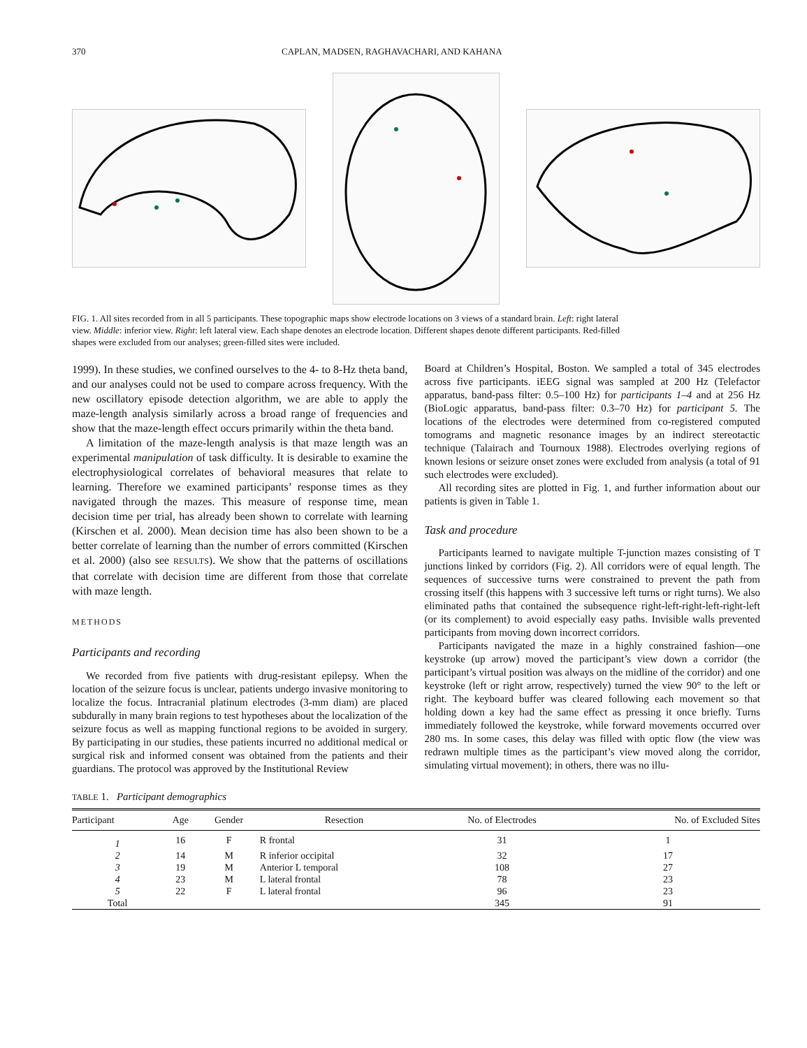370 CAPLAN, MADSEN, RAGHAVACHARI, AND KAHANA
FIG. 1. All sites recorded from in all 5 participants. These topographic maps show electrode locations on 3 views of a standard brain. Left: right lateral view. Middle: inferior view. Right: left lateral view. Each shape denotes an electrode location. Different shapes denote different participants. Red-filled shapes were excluded from our analyses; green-filled sites were included.
1999). In these studies, we confined ourselves to the 4- to 8-Hz theta band, and our analyses could not be used to compare across frequency. With the new oscillatory episode detection algorithm, we are able to apply the maze-length analysis similarly across a broad range of frequencies and show that the maze-length effect occurs primarily within the theta band.
A limitation of the maze-length analysis is that maze length was an experimental manipulation of task difficulty. It is desirable to examine the electrophysiological correlates of behavioral measures that relate to learning. Therefore we examined participants’ response times as they navigated through the mazes. This measure of response time, mean decision time per trial, has already been shown to correlate with learning (Kirschen et al. 2000). Mean decision time has also been shown to be a better correlate of learning than the number of errors committed (Kirschen et al. 2000) (also see RESULTS). We show that the patterns of oscillations that correlate with decision time are different from those that correlate with maze length.
METHODS
Participants and recording
We recorded from five patients with drug-resistant epilepsy. When the location of the seizure focus is unclear, patients undergo invasive monitoring to localize the focus. Intracranial platinum electrodes (3-mm diam) are placed subdurally in many brain regions to test hypotheses about the localization of the seizure focus as well as mapping functional regions to be avoided in surgery. By participating in our studies, these patients incurred no additional medical or surgical risk and informed consent was obtained from the patients and their guardians. The protocol was approved by the Institutional Review
Board at Children’s Hospital, Boston. We sampled a total of 345 electrodes across five participants. iEEG signal was sampled at 200 Hz (Telefactor apparatus, band-pass filter: 0.5–100 Hz) for participants 1–4 and at 256 Hz (BioLogic apparatus, band-pass filter: 0.3–70 Hz) for participant 5. The locations of the electrodes were determined from co-registered computed tomograms and magnetic resonance images by an indirect stereotactic technique (Talairach and Tournoux 1988). Electrodes overlying regions of known lesions or seizure onset zones were excluded from analysis (a total of 91 such electrodes were excluded).
All recording sites are plotted in Fig. 1, and further information about our patients is given in Table 1.
Task and procedure
Participants learned to navigate multiple T-junction mazes consisting of T junctions linked by corridors (Fig. 2). All corridors were of equal length. The sequences of successive turns were constrained to prevent the path from crossing itself (this happens with 3 successive left turns or right turns). We also eliminated paths that contained the subsequence right-left-right-left-right-left (or its complement) to avoid especially easy paths. Invisible walls prevented participants from moving down incorrect corridors.
Participants navigated the maze in a highly constrained fashion—one keystroke (up arrow) moved the participant’s view down a corridor (the participant’s virtual position was always on the midline of the corridor) and one keystroke (left or right arrow, respectively) turned the view 90° to the left or right. The keyboard buffer was cleared following each movement so that holding down a key had the same effect as pressing it once briefly. Turns immediately followed the keystroke, while forward movements occurred over 280 ms. In some cases, this delay was filled with optic flow (the view was redrawn multiple times as the participant’s view moved along the corridor, simulating virtual movement); in others, there was no illu-
TABLE 1. Participant demographics
| Participant | Age | Gender | Resection | No. of Electrodes | No. of Excluded Sites |
| --- | --- | --- | --- | --- | --- |
| 1 | 16 | F | R frontal | 31 | 1 |
| 2 | 14 | M | R inferior occipital | 32 | 17 |
| 3 | 19 | M | Anterior L temporal | 108 | 27 |
| 4 | 23 | M | L lateral frontal | 78 | 23 |
| 5 | 22 | F | L lateral frontal | 96 | 23 |
| Total | | | | 345 | 91 |